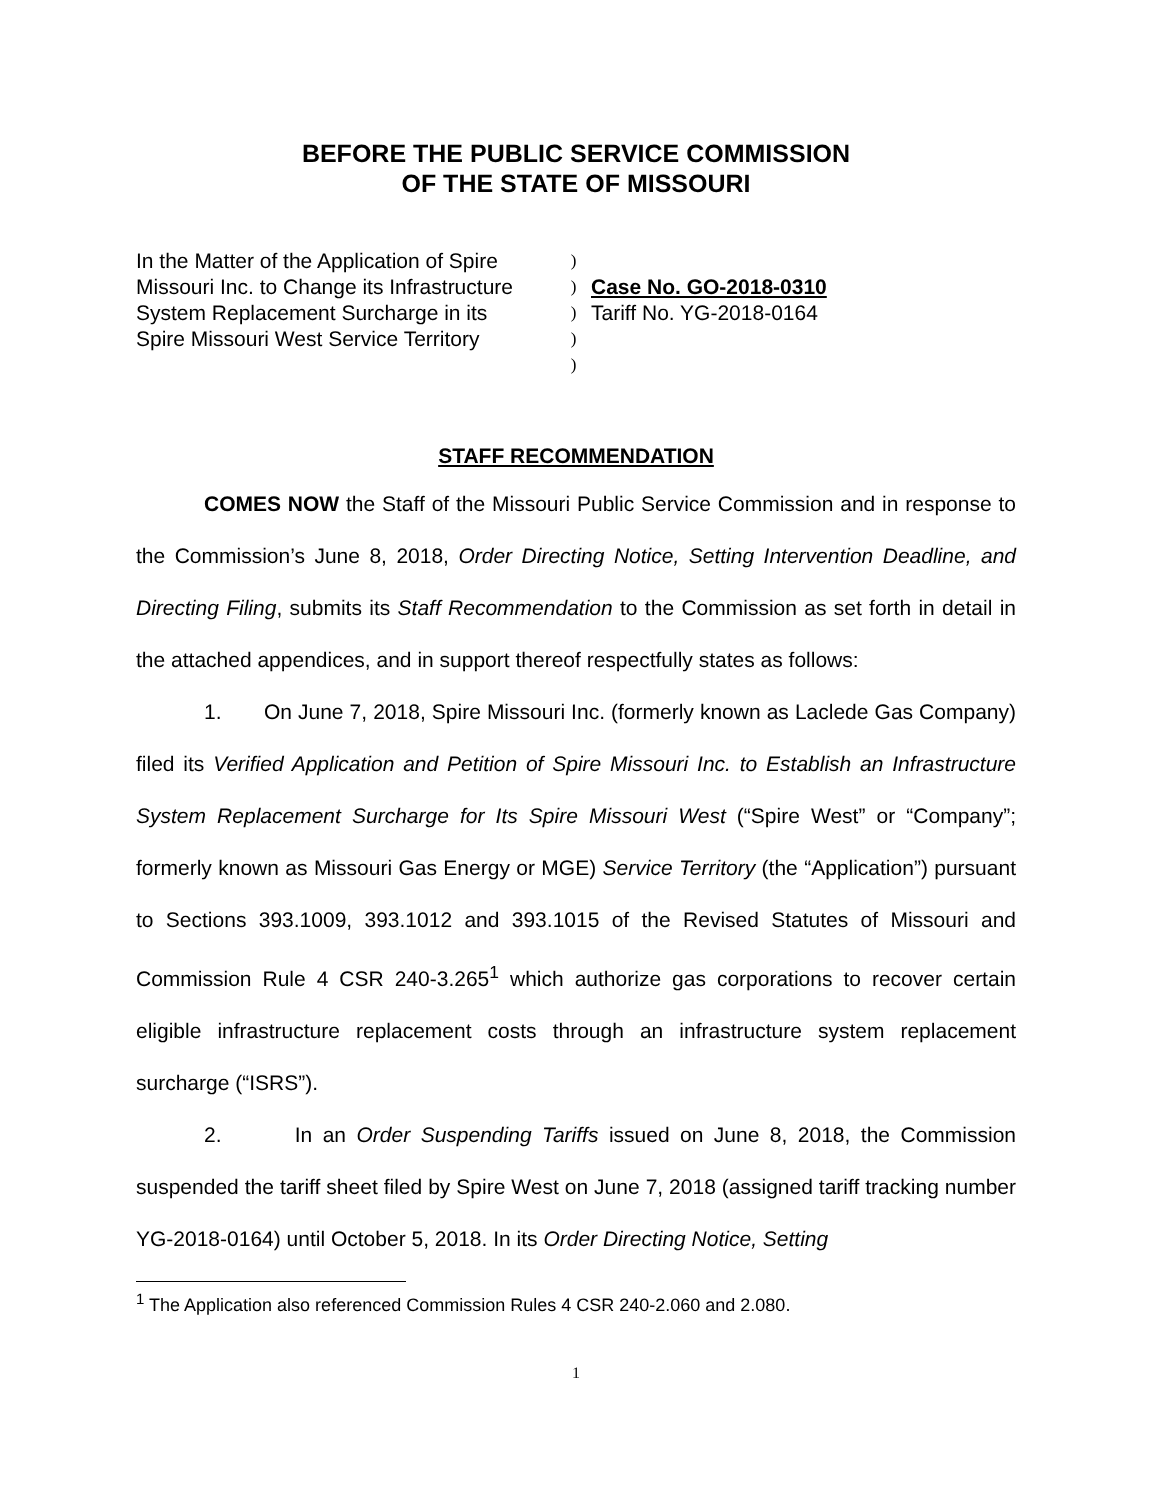BEFORE THE PUBLIC SERVICE COMMISSION
OF THE STATE OF MISSOURI
In the Matter of the Application of Spire
Missouri Inc. to Change its Infrastructure
System Replacement Surcharge in its
Spire Missouri West Service Territory
)
)
)
)
)
Case No. GO-2018-0310
Tariff No. YG-2018-0164
STAFF RECOMMENDATION
COMES NOW the Staff of the Missouri Public Service Commission and in response to the Commission’s June 8, 2018, Order Directing Notice, Setting Intervention Deadline, and Directing Filing, submits its Staff Recommendation to the Commission as set forth in detail in the attached appendices, and in support thereof respectfully states as follows:
1. On June 7, 2018, Spire Missouri Inc. (formerly known as Laclede Gas Company) filed its Verified Application and Petition of Spire Missouri Inc. to Establish an Infrastructure System Replacement Surcharge for Its Spire Missouri West (“Spire West” or “Company”; formerly known as Missouri Gas Energy or MGE) Service Territory (the “Application”) pursuant to Sections 393.1009, 393.1012 and 393.1015 of the Revised Statutes of Missouri and Commission Rule 4 CSR 240-3.265<sup>1</sup> which authorize gas corporations to recover certain eligible infrastructure replacement costs through an infrastructure system replacement surcharge (“ISRS”).
2. In an Order Suspending Tariffs issued on June 8, 2018, the Commission suspended the tariff sheet filed by Spire West on June 7, 2018 (assigned tariff tracking number YG-2018-0164) until October 5, 2018. In its Order Directing Notice, Setting
<sup>1</sup> The Application also referenced Commission Rules 4 CSR 240-2.060 and 2.080.
1